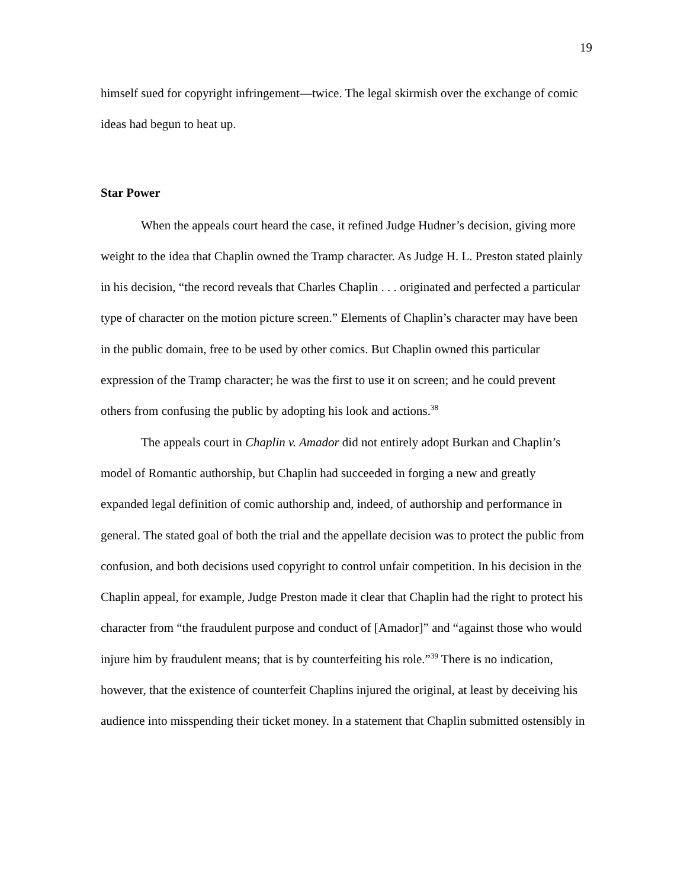19
himself sued for copyright infringement—twice. The legal skirmish over the exchange of comic ideas had begun to heat up.
Star Power
When the appeals court heard the case, it refined Judge Hudner’s decision, giving more weight to the idea that Chaplin owned the Tramp character. As Judge H. L. Preston stated plainly in his decision, “the record reveals that Charles Chaplin . . . originated and perfected a particular type of character on the motion picture screen.” Elements of Chaplin’s character may have been in the public domain, free to be used by other comics. But Chaplin owned this particular expression of the Tramp character; he was the first to use it on screen; and he could prevent others from confusing the public by adopting his look and actions.<sup>38</sup>
The appeals court in Chaplin v. Amador did not entirely adopt Burkan and Chaplin’s model of Romantic authorship, but Chaplin had succeeded in forging a new and greatly expanded legal definition of comic authorship and, indeed, of authorship and performance in general. The stated goal of both the trial and the appellate decision was to protect the public from confusion, and both decisions used copyright to control unfair competition. In his decision in the Chaplin appeal, for example, Judge Preston made it clear that Chaplin had the right to protect his character from “the fraudulent purpose and conduct of [Amador]” and “against those who would injure him by fraudulent means; that is by counterfeiting his role.”<sup>39</sup> There is no indication, however, that the existence of counterfeit Chaplins injured the original, at least by deceiving his audience into misspending their ticket money. In a statement that Chaplin submitted ostensibly in